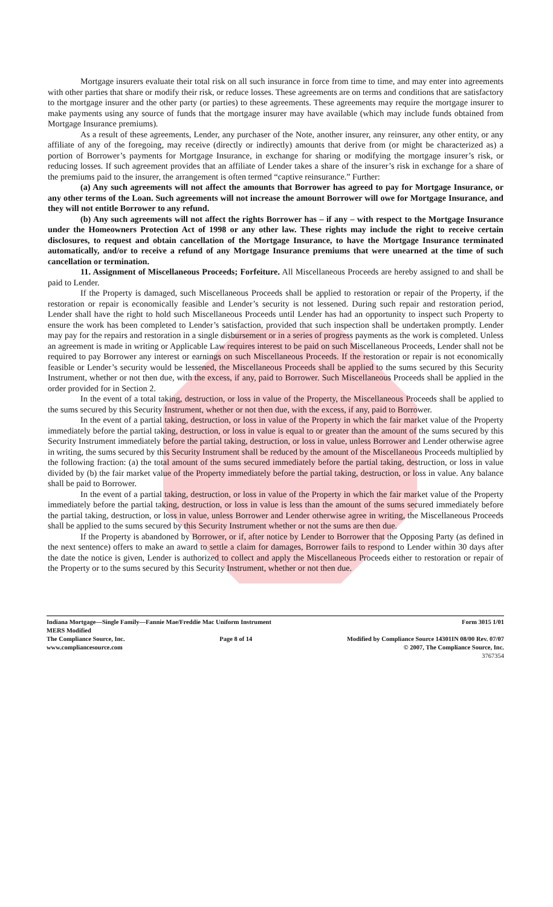Mortgage insurers evaluate their total risk on all such insurance in force from time to time, and may enter into agreements with other parties that share or modify their risk, or reduce losses. These agreements are on terms and conditions that are satisfactory to the mortgage insurer and the other party (or parties) to these agreements. These agreements may require the mortgage insurer to make payments using any source of funds that the mortgage insurer may have available (which may include funds obtained from Mortgage Insurance premiums).
As a result of these agreements, Lender, any purchaser of the Note, another insurer, any reinsurer, any other entity, or any affiliate of any of the foregoing, may receive (directly or indirectly) amounts that derive from (or might be characterized as) a portion of Borrower’s payments for Mortgage Insurance, in exchange for sharing or modifying the mortgage insurer’s risk, or reducing losses. If such agreement provides that an affiliate of Lender takes a share of the insurer’s risk in exchange for a share of the premiums paid to the insurer, the arrangement is often termed “captive reinsurance.” Further:
(a) Any such agreements will not affect the amounts that Borrower has agreed to pay for Mortgage Insurance, or any other terms of the Loan. Such agreements will not increase the amount Borrower will owe for Mortgage Insurance, and they will not entitle Borrower to any refund.
(b) Any such agreements will not affect the rights Borrower has – if any – with respect to the Mortgage Insurance under the Homeowners Protection Act of 1998 or any other law. These rights may include the right to receive certain disclosures, to request and obtain cancellation of the Mortgage Insurance, to have the Mortgage Insurance terminated automatically, and/or to receive a refund of any Mortgage Insurance premiums that were unearned at the time of such cancellation or termination.
11. Assignment of Miscellaneous Proceeds; Forfeiture. All Miscellaneous Proceeds are hereby assigned to and shall be paid to Lender.
If the Property is damaged, such Miscellaneous Proceeds shall be applied to restoration or repair of the Property, if the restoration or repair is economically feasible and Lender’s security is not lessened. During such repair and restoration period, Lender shall have the right to hold such Miscellaneous Proceeds until Lender has had an opportunity to inspect such Property to ensure the work has been completed to Lender’s satisfaction, provided that such inspection shall be undertaken promptly. Lender may pay for the repairs and restoration in a single disbursement or in a series of progress payments as the work is completed. Unless an agreement is made in writing or Applicable Law requires interest to be paid on such Miscellaneous Proceeds, Lender shall not be required to pay Borrower any interest or earnings on such Miscellaneous Proceeds. If the restoration or repair is not economically feasible or Lender’s security would be lessened, the Miscellaneous Proceeds shall be applied to the sums secured by this Security Instrument, whether or not then due, with the excess, if any, paid to Borrower. Such Miscellaneous Proceeds shall be applied in the order provided for in Section 2.
In the event of a total taking, destruction, or loss in value of the Property, the Miscellaneous Proceeds shall be applied to the sums secured by this Security Instrument, whether or not then due, with the excess, if any, paid to Borrower.
In the event of a partial taking, destruction, or loss in value of the Property in which the fair market value of the Property immediately before the partial taking, destruction, or loss in value is equal to or greater than the amount of the sums secured by this Security Instrument immediately before the partial taking, destruction, or loss in value, unless Borrower and Lender otherwise agree in writing, the sums secured by this Security Instrument shall be reduced by the amount of the Miscellaneous Proceeds multiplied by the following fraction: (a) the total amount of the sums secured immediately before the partial taking, destruction, or loss in value divided by (b) the fair market value of the Property immediately before the partial taking, destruction, or loss in value. Any balance shall be paid to Borrower.
In the event of a partial taking, destruction, or loss in value of the Property in which the fair market value of the Property immediately before the partial taking, destruction, or loss in value is less than the amount of the sums secured immediately before the partial taking, destruction, or loss in value, unless Borrower and Lender otherwise agree in writing, the Miscellaneous Proceeds shall be applied to the sums secured by this Security Instrument whether or not the sums are then due.
If the Property is abandoned by Borrower, or if, after notice by Lender to Borrower that the Opposing Party (as defined in the next sentence) offers to make an award to settle a claim for damages, Borrower fails to respond to Lender within 30 days after the date the notice is given, Lender is authorized to collect and apply the Miscellaneous Proceeds either to restoration or repair of the Property or to the sums secured by this Security Instrument, whether or not then due.
Indiana Mortgage—Single Family—Fannie Mae/Freddie Mac Uniform Instrument Form 3015 1/01
MERS Modified
The Compliance Source, Inc. Page 8 of 14 Modified by Compliance Source 14301IN 08/00 Rev. 07/07
www.compliancesource.com © 2007, The Compliance Source, Inc.
3767354